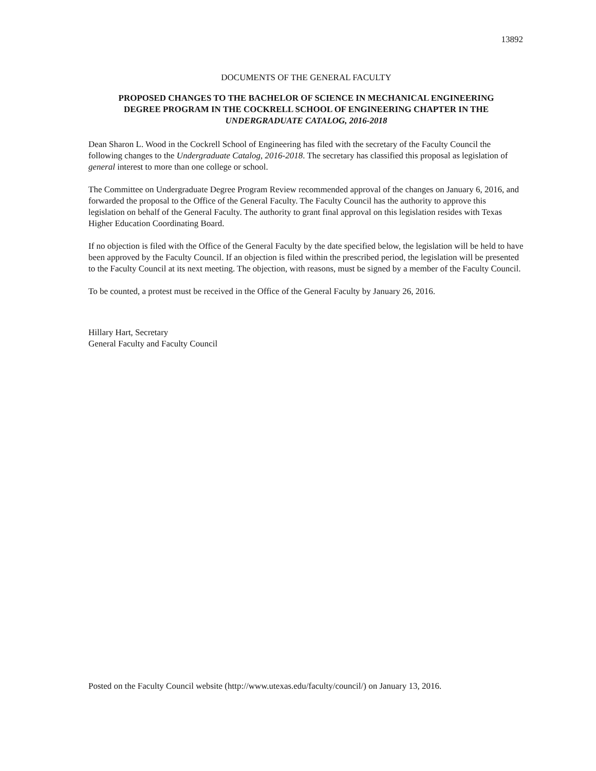13892
DOCUMENTS OF THE GENERAL FACULTY
PROPOSED CHANGES TO THE BACHELOR OF SCIENCE IN MECHANICAL ENGINEERING
DEGREE PROGRAM IN THE COCKRELL SCHOOL OF ENGINEERING CHAPTER IN THE
UNDERGRADUATE CATALOG, 2016-2018
Dean Sharon L. Wood in the Cockrell School of Engineering has filed with the secretary of the Faculty Council the following changes to the Undergraduate Catalog, 2016-2018. The secretary has classified this proposal as legislation of general interest to more than one college or school.
The Committee on Undergraduate Degree Program Review recommended approval of the changes on January 6, 2016, and forwarded the proposal to the Office of the General Faculty. The Faculty Council has the authority to approve this legislation on behalf of the General Faculty. The authority to grant final approval on this legislation resides with Texas Higher Education Coordinating Board.
If no objection is filed with the Office of the General Faculty by the date specified below, the legislation will be held to have been approved by the Faculty Council. If an objection is filed within the prescribed period, the legislation will be presented to the Faculty Council at its next meeting. The objection, with reasons, must be signed by a member of the Faculty Council.
To be counted, a protest must be received in the Office of the General Faculty by January 26, 2016.
Hillary Hart, Secretary
General Faculty and Faculty Council
Posted on the Faculty Council website (http://www.utexas.edu/faculty/council/) on January 13, 2016.